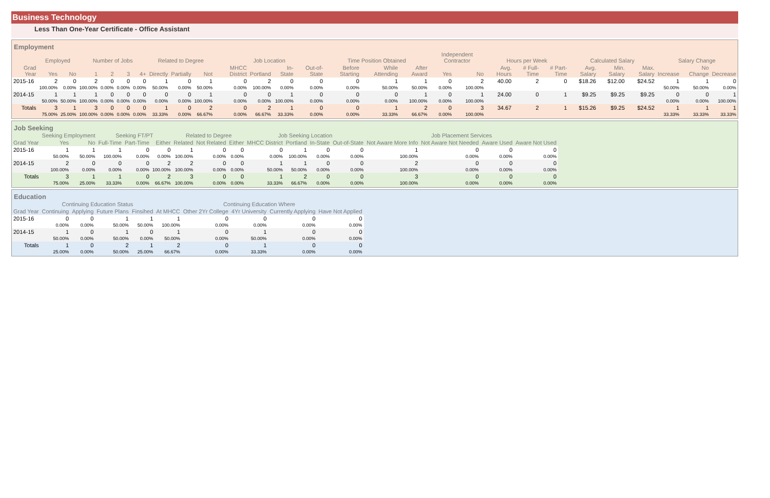Business Technology
Less Than One-Year Certificate - Office Assistant
Employment
| | Employed | | Number of Jobs | | | | Related to Degree | | | Job Location | | | | Time Position Obtained | | | Independent Contractor | | Hours per Week | | | Calculated Salary | | | Salary Change | | |
| --- | --- | --- | --- | --- | --- | --- | --- | --- | --- | --- | --- | --- | --- | --- | --- | --- | --- | --- | --- | --- | --- | --- | --- | --- | --- | --- | --- |
| Grad Year | Yes | No | 1 | 2 | 3 | 4+ | Directly | Partially | Not | MHCC District | Portland | In-State | Out-of-State | Before Starting | While Attending | After Award | Yes | No | Avg. Hours | # Full-Time | # Part-Time | Avg. Salary | Min. Salary | Max. Salary | Increase | No Change | Decrease |
| 2015-16 | 2 | 0 | 2 | 0 | 0 | 0 | 1 | 0 | 1 | 0 | 2 | 0 | 0 | 0 | 1 | 1 | 0 | 2 | 40.00 | 2 | 0 | $18.26 | $12.00 | $24.52 | 1 | 1 | 0 |
| | 100.00% | 0.00% | 100.00% | 0.00% | 0.00% | 0.00% | 50.00% | 0.00% | 50.00% | 0.00% | 100.00% | 0.00% | 0.00% | 0.00% | 50.00% | 50.00% | 0.00% | 100.00% | | | | | | | 50.00% | 50.00% | 0.00% |
| 2014-15 | 1 | 1 | 1 | 0 | 0 | 0 | 0 | 0 | 1 | 0 | 0 | 1 | 0 | 0 | 0 | 1 | 0 | 1 | 24.00 | 0 | 1 | $9.25 | $9.25 | $9.25 | 0 | 0 | 1 |
| | 50.00% | 50.00% | 100.00% | 0.00% | 0.00% | 0.00% | 0.00% | 0.00% | 100.00% | 0.00% | 0.00% | 100.00% | 0.00% | 0.00% | 0.00% | 100.00% | 0.00% | 100.00% | | | | | | | 0.00% | 0.00% | 100.00% |
| Totals | 3 | 1 | 3 | 0 | 0 | 0 | 1 | 0 | 2 | 0 | 2 | 1 | 0 | 0 | 1 | 2 | 0 | 3 | 34.67 | 2 | 1 | $15.26 | $9.25 | $24.52 | 1 | 1 | 1 |
| | 75.00% | 25.00% | 100.00% | 0.00% | 0.00% | 0.00% | 33.33% | 0.00% | 66.67% | 0.00% | 66.67% | 33.33% | 0.00% | 0.00% | 33.33% | 66.67% | 0.00% | 100.00% | | | | | | | 33.33% | 33.33% | 33.33% |
Job Seeking
| | Seeking Employment | | Seeking FT/PT | | | Related to Degree | | | Job Seeking Location | | | | Job Placement Services | | | |
| --- | --- | --- | --- | --- | --- | --- | --- | --- | --- | --- | --- | --- | --- | --- | --- | --- |
| Grad Year | Yes | No | Full-Time | Part-Time | Either | Related | Not Related | Either | MHCC District | Portland | In-State | Out-of-State | Not Aware More Info | Not Aware Not Needed | Aware Used | Aware Not Used |
| 2015-16 | 1 | 1 | 1 | 0 | 0 | 1 | 0 | 0 | 0 | 1 | 0 | 0 | 1 | 0 | 0 | 0 |
| | 50.00% | 50.00% | 100.00% | 0.00% | 0.00% | 100.00% | 0.00% | 0.00% | 0.00% | 100.00% | 0.00% | 0.00% | 100.00% | 0.00% | 0.00% | 0.00% |
| 2014-15 | 2 | 0 | 0 | 0 | 2 | 2 | 0 | 0 | 1 | 1 | 0 | 0 | 2 | 0 | 0 | 0 |
| | 100.00% | 0.00% | 0.00% | 0.00% | 100.00% | 100.00% | 0.00% | 0.00% | 50.00% | 50.00% | 0.00% | 0.00% | 100.00% | 0.00% | 0.00% | 0.00% |
| Totals | 3 | 1 | 1 | 0 | 2 | 3 | 0 | 0 | 1 | 2 | 0 | 0 | 3 | 0 | 0 | 0 |
| | 75.00% | 25.00% | 33.33% | 0.00% | 66.67% | 100.00% | 0.00% | 0.00% | 33.33% | 66.67% | 0.00% | 0.00% | 100.00% | 0.00% | 0.00% | 0.00% |
Education
| | Continuing Education Status | | | | Continuing Education Where | | | | |
| --- | --- | --- | --- | --- | --- | --- | --- | --- | --- |
| Grad Year | Continuing | Applying | Future Plans | Finsihed | At MHCC | Other 2Yr College | 4Yr University | Currently Applying | Have Not Applied |
| 2015-16 | 0 | 0 | 1 | 1 | 1 | 0 | 0 | 0 | 0 |
| | 0.00% | 0.00% | 50.00% | 50.00% | 100.00% | 0.00% | 0.00% | 0.00% | 0.00% |
| 2014-15 | 1 | 0 | 1 | 0 | 1 | 0 | 1 | 0 | 0 |
| | 50.00% | 0.00% | 50.00% | 0.00% | 50.00% | 0.00% | 50.00% | 0.00% | 0.00% |
| Totals | 1 | 0 | 2 | 1 | 2 | 0 | 1 | 0 | 0 |
| | 25.00% | 0.00% | 50.00% | 25.00% | 66.67% | 0.00% | 33.33% | 0.00% | 0.00% |